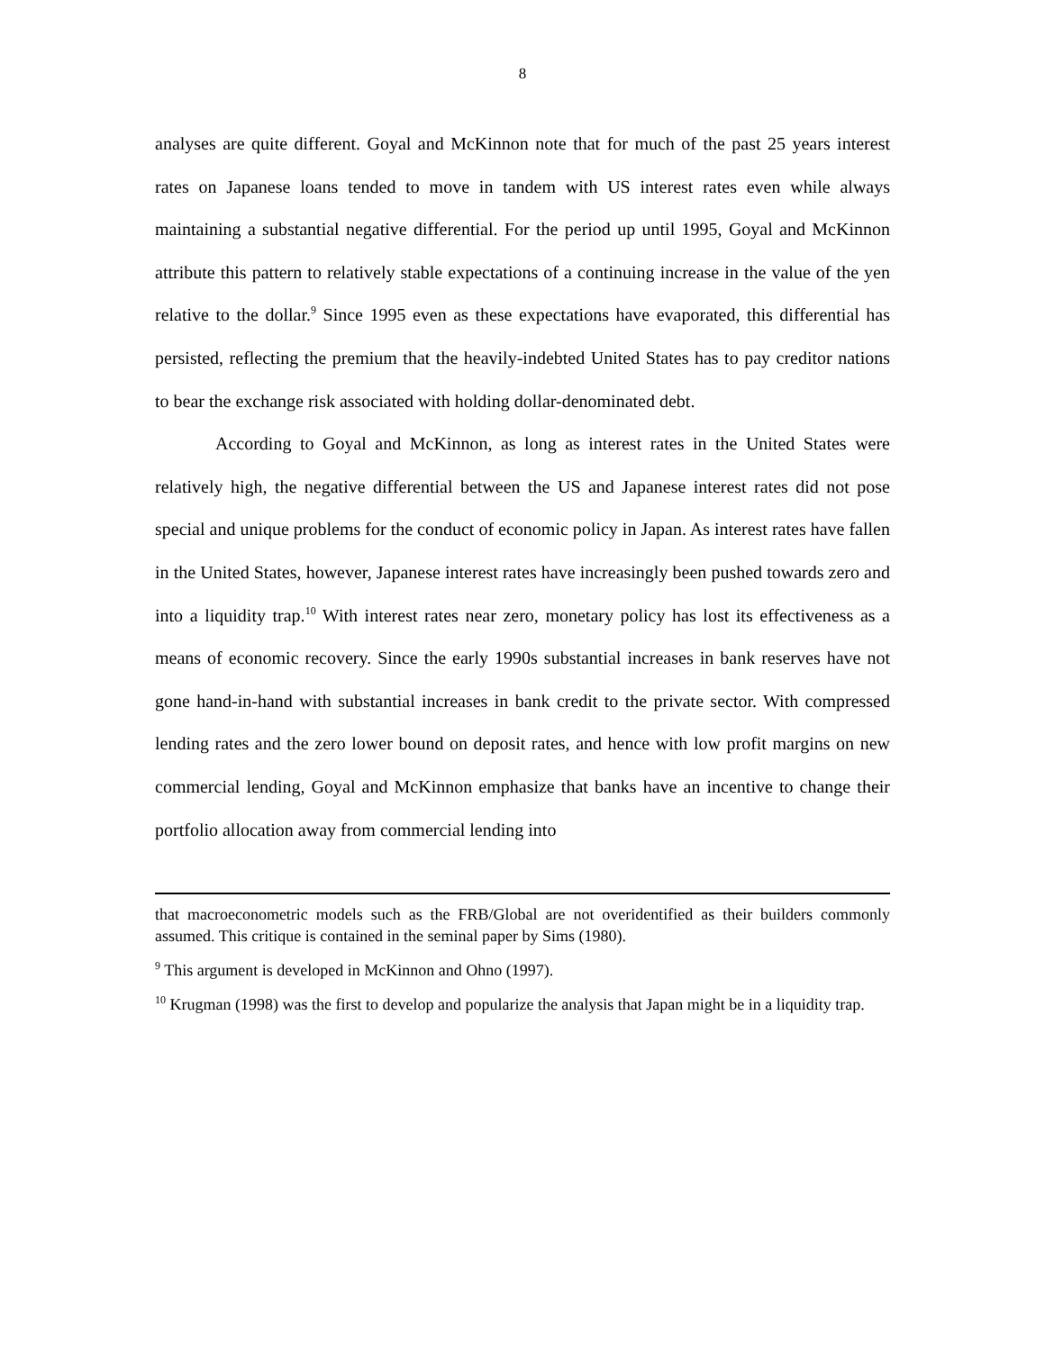8
analyses are quite different. Goyal and McKinnon note that for much of the past 25 years interest rates on Japanese loans tended to move in tandem with US interest rates even while always maintaining a substantial negative differential. For the period up until 1995, Goyal and McKinnon attribute this pattern to relatively stable expectations of a continuing increase in the value of the yen relative to the dollar.<sup>9</sup> Since 1995 even as these expectations have evaporated, this differential has persisted, reflecting the premium that the heavily-indebted United States has to pay creditor nations to bear the exchange risk associated with holding dollar-denominated debt.
According to Goyal and McKinnon, as long as interest rates in the United States were relatively high, the negative differential between the US and Japanese interest rates did not pose special and unique problems for the conduct of economic policy in Japan. As interest rates have fallen in the United States, however, Japanese interest rates have increasingly been pushed towards zero and into a liquidity trap.<sup>10</sup> With interest rates near zero, monetary policy has lost its effectiveness as a means of economic recovery. Since the early 1990s substantial increases in bank reserves have not gone hand-in-hand with substantial increases in bank credit to the private sector. With compressed lending rates and the zero lower bound on deposit rates, and hence with low profit margins on new commercial lending, Goyal and McKinnon emphasize that banks have an incentive to change their portfolio allocation away from commercial lending into
that macroeconometric models such as the FRB/Global are not overidentified as their builders commonly assumed. This critique is contained in the seminal paper by Sims (1980).
<sup>9</sup> This argument is developed in McKinnon and Ohno (1997).
<sup>10</sup> Krugman (1998) was the first to develop and popularize the analysis that Japan might be in a liquidity trap.